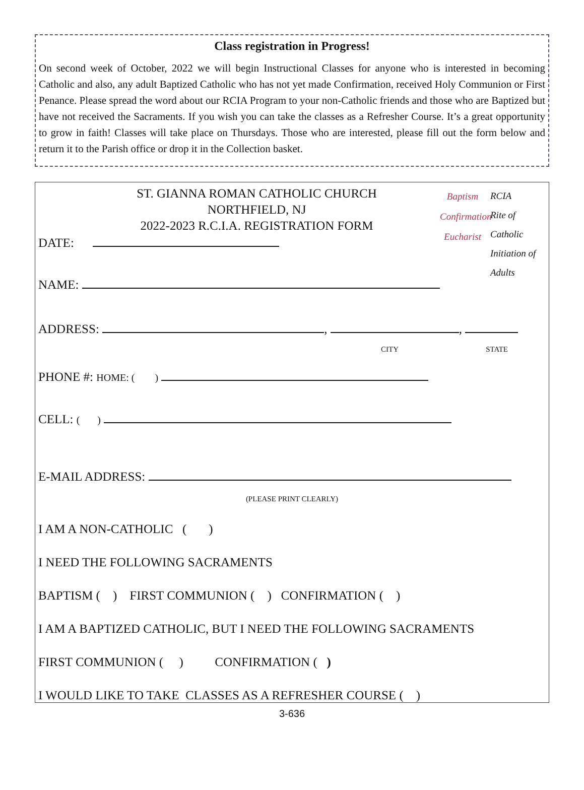Class registration in Progress!
On second week of October, 2022 we will begin Instructional Classes for anyone who is interested in becoming Catholic and also, any adult Baptized Catholic who has not yet made Confirmation, received Holy Communion or First Penance. Please spread the word about our RCIA Program to your non-Catholic friends and those who are Baptized but have not received the Sacraments. If you wish you can take the classes as a Refresher Course. It’s a great opportunity to grow in faith! Classes will take place on Thursdays. Those who are interested, please fill out the form below and return it to the Parish office or drop it in the Collection basket.
Baptism
Confirmation
Eucharist
RCIA
Rite of
Catholic
Initiation of
Adults
ST. GIANNA ROMAN CATHOLIC CHURCH
NORTHFIELD, NJ
2022-2023 R.C.I.A. REGISTRATION FORM
DATE:
NAME:
ADDRESS: , ,
CITY STATE
PHONE #: HOME: ( )
CELL: ( )
E-MAIL ADDRESS:
(PLEASE PRINT CLEARLY)
I AM A NON-CATHOLIC ( )
I NEED THE FOLLOWING SACRAMENTS
BAPTISM ( ) FIRST COMMUNION ( ) CONFIRMATION ( )
I AM A BAPTIZED CATHOLIC, BUT I NEED THE FOLLOWING SACRAMENTS
FIRST COMMUNION ( ) CONFIRMATION ( )
I WOULD LIKE TO TAKE CLASSES AS A REFRESHER COURSE ( )
3-636